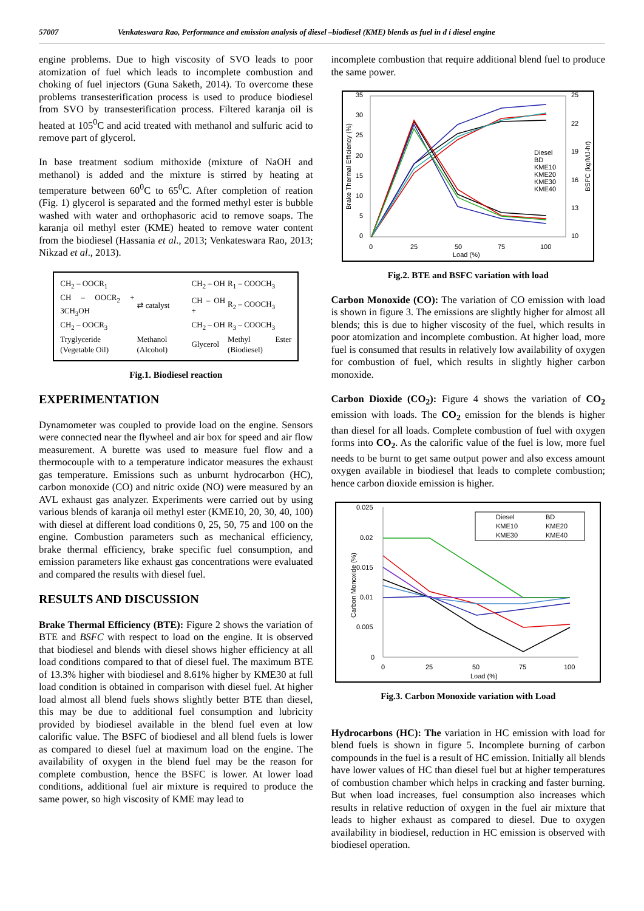57007 Venkateswara Rao, Performance and emission analysis of diesel –biodiesel (KME) blends as fuel in d i diesel engine
engine problems. Due to high viscosity of SVO leads to poor atomization of fuel which leads to incomplete combustion and choking of fuel injectors (Guna Saketh, 2014). To overcome these problems transesterification process is used to produce biodiesel from SVO by transesterification process. Filtered karanja oil is heated at 105<sup>0</sup>C and acid treated with methanol and sulfuric acid to remove part of glycerol.
In base treatment sodium mithoxide (mixture of NaOH and methanol) is added and the mixture is stirred by heating at temperature between 60<sup>0</sup>C to 65<sup>0</sup>C. After completion of reation (Fig. 1) glycerol is separated and the formed methyl ester is bubble washed with water and orthophasoric acid to remove soaps. The karanja oil methyl ester (KME) heated to remove water content from the biodiesel (Hassania et al., 2013; Venkateswara Rao, 2013; Nikzad et al., 2013).
| CH<sub>2</sub> – OOCR<sub>1</sub> | | CH<sub>2</sub> – OH | R<sub>1</sub> – COOCH<sub>3</sub> |
| CH – OOCR<sub>2</sub> + 3CH<sub>3</sub>OH | ⇄ catalyst | CH – OH + | R<sub>2</sub> – COOCH<sub>3</sub> |
| CH<sub>2</sub> – OOCR<sub>3</sub> | | CH<sub>2</sub> – OH | R<sub>3</sub> – COOCH<sub>3</sub> |
| Tryglyceride (Vegetable Oil) | Methanol (Alcohol) | Glycerol | Methyl Ester (Biodiesel) |
Fig.1. Biodiesel reaction
EXPERIMENTATION
Dynamometer was coupled to provide load on the engine. Sensors were connected near the flywheel and air box for speed and air flow measurement. A burette was used to measure fuel flow and a thermocouple with to a temperature indicator measures the exhaust gas temperature. Emissions such as unburnt hydrocarbon (HC), carbon monoxide (CO) and nitric oxide (NO) were measured by an AVL exhaust gas analyzer. Experiments were carried out by using various blends of karanja oil methyl ester (KME10, 20, 30, 40, 100) with diesel at different load conditions 0, 25, 50, 75 and 100 on the engine. Combustion parameters such as mechanical efficiency, brake thermal efficiency, brake specific fuel consumption, and emission parameters like exhaust gas concentrations were evaluated and compared the results with diesel fuel.
RESULTS AND DISCUSSION
Brake Thermal Efficiency (BTE): Figure 2 shows the variation of BTE and BSFC with respect to load on the engine. It is observed that biodiesel and blends with diesel shows higher efficiency at all load conditions compared to that of diesel fuel. The maximum BTE of 13.3% higher with biodiesel and 8.61% higher by KME30 at full load condition is obtained in comparison with diesel fuel. At higher load almost all blend fuels shows slightly better BTE than diesel, this may be due to additional fuel consumption and lubricity provided by biodiesel available in the blend fuel even at low calorific value. The BSFC of biodiesel and all blend fuels is lower as compared to diesel fuel at maximum load on the engine. The availability of oxygen in the blend fuel may be the reason for complete combustion, hence the BSFC is lower. At lower load conditions, additional fuel air mixture is required to produce the same power, so high viscosity of KME may lead to
incomplete combustion that require additional blend fuel to produce the same power.
35
30
25
20
15
10
5
0
25
22
19
16
13
10
0
25
50
75
100
Load (%)
Brake Thermal Efficiency (%)
BSFC (kg/MJ-hr)
Diesel
BD
KME10
KME20
KME30
KME40
Fig.2. BTE and BSFC variation with load
Carbon Monoxide (CO): The variation of CO emission with load is shown in figure 3. The emissions are slightly higher for almost all blends; this is due to higher viscosity of the fuel, which results in poor atomization and incomplete combustion. At higher load, more fuel is consumed that results in relatively low availability of oxygen for combustion of fuel, which results in slightly higher carbon monoxide.
Carbon Dioxide (CO<sub>2</sub>): Figure 4 shows the variation of CO<sub>2</sub> emission with loads. The CO<sub>2</sub> emission for the blends is higher than diesel for all loads. Complete combustion of fuel with oxygen forms into CO<sub>2</sub>. As the calorific value of the fuel is low, more fuel needs to be burnt to get same output power and also excess amount oxygen available in biodiesel that leads to complete combustion; hence carbon dioxide emission is higher.
0.025
0.02
0.015
0.01
0.005
0
0
25
50
75
100
Load (%)
Carbon Monoxide (%)
Diesel
BD
KME10
KME20
KME30
KME40
Fig.3. Carbon Monoxide variation with Load
Hydrocarbons (HC): The variation in HC emission with load for blend fuels is shown in figure 5. Incomplete burning of carbon compounds in the fuel is a result of HC emission. Initially all blends have lower values of HC than diesel fuel but at higher temperatures of combustion chamber which helps in cracking and faster burning. But when load increases, fuel consumption also increases which results in relative reduction of oxygen in the fuel air mixture that leads to higher exhaust as compared to diesel. Due to oxygen availability in biodiesel, reduction in HC emission is observed with biodiesel operation.